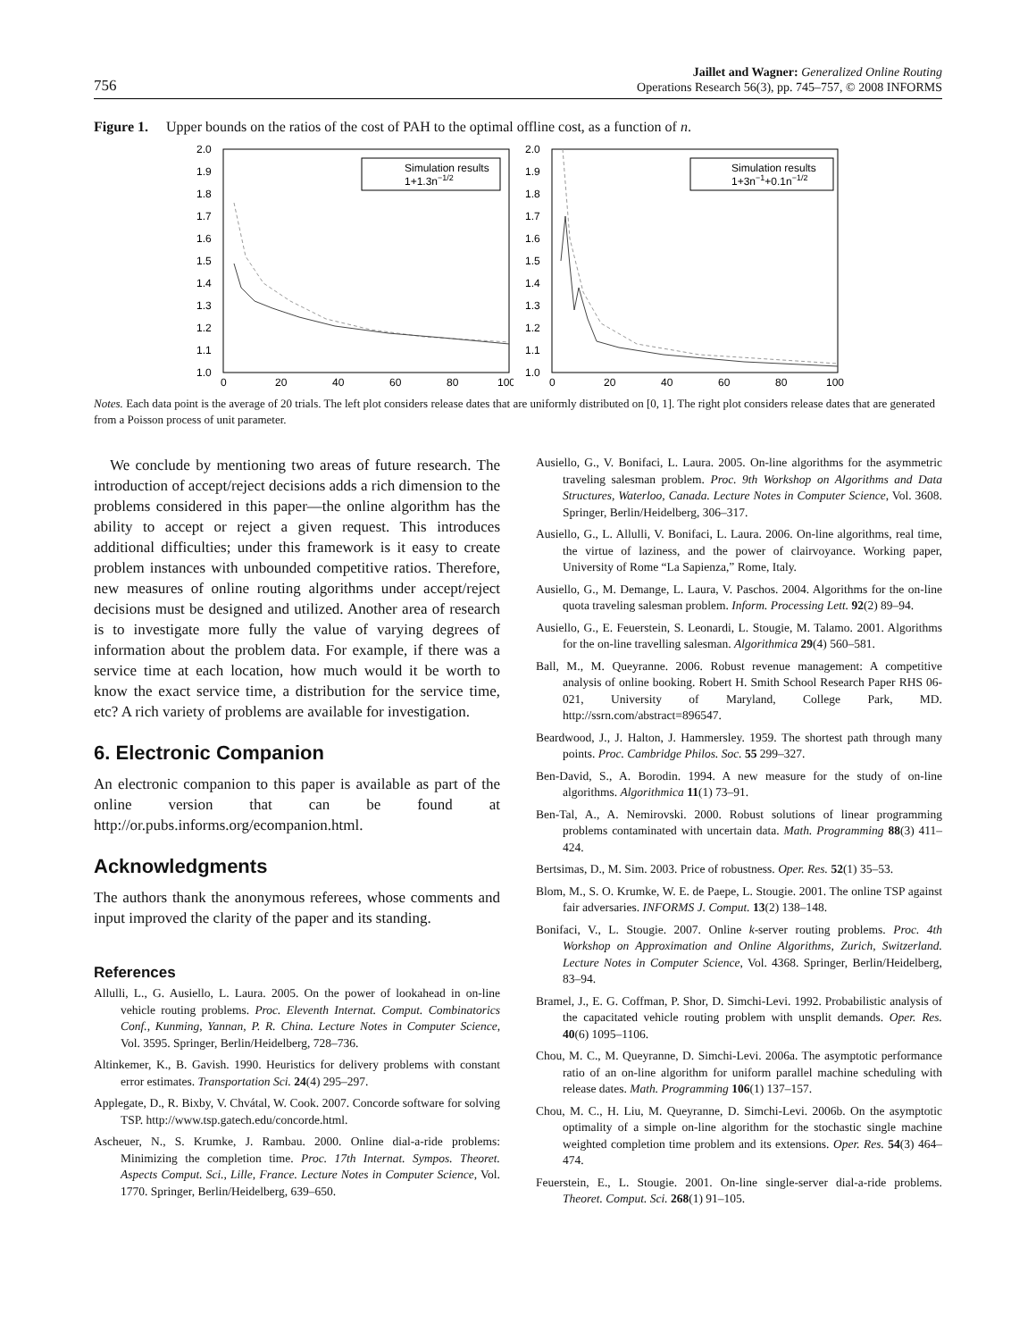756 Jaillet and Wagner: Generalized Online Routing
Operations Research 56(3), pp. 745–757, © 2008 INFORMS
Figure 1. Upper bounds on the ratios of the cost of PAH to the optimal offline cost, as a function of n.
2.0
1.9
1.8
1.7
1.6
1.5
1.4
1.3
1.2
1.1
1.0
0
20
40
60
80
100
Simulation results
1+1.3n−1/2
2.0
1.9
1.8
1.7
1.6
1.5
1.4
1.3
1.2
1.1
1.0
0
20
40
60
80
100
Simulation results
1+3n−1+0.1n−1/2
Notes. Each data point is the average of 20 trials. The left plot considers release dates that are uniformly distributed on [0, 1]. The right plot considers release dates that are generated from a Poisson process of unit parameter.
We conclude by mentioning two areas of future research. The introduction of accept/reject decisions adds a rich dimension to the problems considered in this paper—the online algorithm has the ability to accept or reject a given request. This introduces additional difficulties; under this framework is it easy to create problem instances with unbounded competitive ratios. Therefore, new measures of online routing algorithms under accept/reject decisions must be designed and utilized. Another area of research is to investigate more fully the value of varying degrees of information about the problem data. For example, if there was a service time at each location, how much would it be worth to know the exact service time, a distribution for the service time, etc? A rich variety of problems are available for investigation.
6. Electronic Companion
An electronic companion to this paper is available as part of the online version that can be found at http://or.pubs.informs.org/ecompanion.html.
Acknowledgments
The authors thank the anonymous referees, whose comments and input improved the clarity of the paper and its standing.
References
Allulli, L., G. Ausiello, L. Laura. 2005. On the power of lookahead in on-line vehicle routing problems. Proc. Eleventh Internat. Comput. Combinatorics Conf., Kunming, Yannan, P. R. China. Lecture Notes in Computer Science, Vol. 3595. Springer, Berlin/Heidelberg, 728–736.
Altinkemer, K., B. Gavish. 1990. Heuristics for delivery problems with constant error estimates. Transportation Sci. 24(4) 295–297.
Applegate, D., R. Bixby, V. Chvátal, W. Cook. 2007. Concorde software for solving TSP. http://www.tsp.gatech.edu/concorde.html.
Ascheuer, N., S. Krumke, J. Rambau. 2000. Online dial-a-ride problems: Minimizing the completion time. Proc. 17th Internat. Sympos. Theoret. Aspects Comput. Sci., Lille, France. Lecture Notes in Computer Science, Vol. 1770. Springer, Berlin/Heidelberg, 639–650.
Ausiello, G., V. Bonifaci, L. Laura. 2005. On-line algorithms for the asymmetric traveling salesman problem. Proc. 9th Workshop on Algorithms and Data Structures, Waterloo, Canada. Lecture Notes in Computer Science, Vol. 3608. Springer, Berlin/Heidelberg, 306–317.
Ausiello, G., L. Allulli, V. Bonifaci, L. Laura. 2006. On-line algorithms, real time, the virtue of laziness, and the power of clairvoyance. Working paper, University of Rome “La Sapienza,” Rome, Italy.
Ausiello, G., M. Demange, L. Laura, V. Paschos. 2004. Algorithms for the on-line quota traveling salesman problem. Inform. Processing Lett. 92(2) 89–94.
Ausiello, G., E. Feuerstein, S. Leonardi, L. Stougie, M. Talamo. 2001. Algorithms for the on-line travelling salesman. Algorithmica 29(4) 560–581.
Ball, M., M. Queyranne. 2006. Robust revenue management: A competitive analysis of online booking. Robert H. Smith School Research Paper RHS 06-021, University of Maryland, College Park, MD. http://ssrn.com/abstract=896547.
Beardwood, J., J. Halton, J. Hammersley. 1959. The shortest path through many points. Proc. Cambridge Philos. Soc. 55 299–327.
Ben-David, S., A. Borodin. 1994. A new measure for the study of on-line algorithms. Algorithmica 11(1) 73–91.
Ben-Tal, A., A. Nemirovski. 2000. Robust solutions of linear programming problems contaminated with uncertain data. Math. Programming 88(3) 411–424.
Bertsimas, D., M. Sim. 2003. Price of robustness. Oper. Res. 52(1) 35–53.
Blom, M., S. O. Krumke, W. E. de Paepe, L. Stougie. 2001. The online TSP against fair adversaries. INFORMS J. Comput. 13(2) 138–148.
Bonifaci, V., L. Stougie. 2007. Online k-server routing problems. Proc. 4th Workshop on Approximation and Online Algorithms, Zurich, Switzerland. Lecture Notes in Computer Science, Vol. 4368. Springer, Berlin/Heidelberg, 83–94.
Bramel, J., E. G. Coffman, P. Shor, D. Simchi-Levi. 1992. Probabilistic analysis of the capacitated vehicle routing problem with unsplit demands. Oper. Res. 40(6) 1095–1106.
Chou, M. C., M. Queyranne, D. Simchi-Levi. 2006a. The asymptotic performance ratio of an on-line algorithm for uniform parallel machine scheduling with release dates. Math. Programming 106(1) 137–157.
Chou, M. C., H. Liu, M. Queyranne, D. Simchi-Levi. 2006b. On the asymptotic optimality of a simple on-line algorithm for the stochastic single machine weighted completion time problem and its extensions. Oper. Res. 54(3) 464–474.
Feuerstein, E., L. Stougie. 2001. On-line single-server dial-a-ride problems. Theoret. Comput. Sci. 268(1) 91–105.